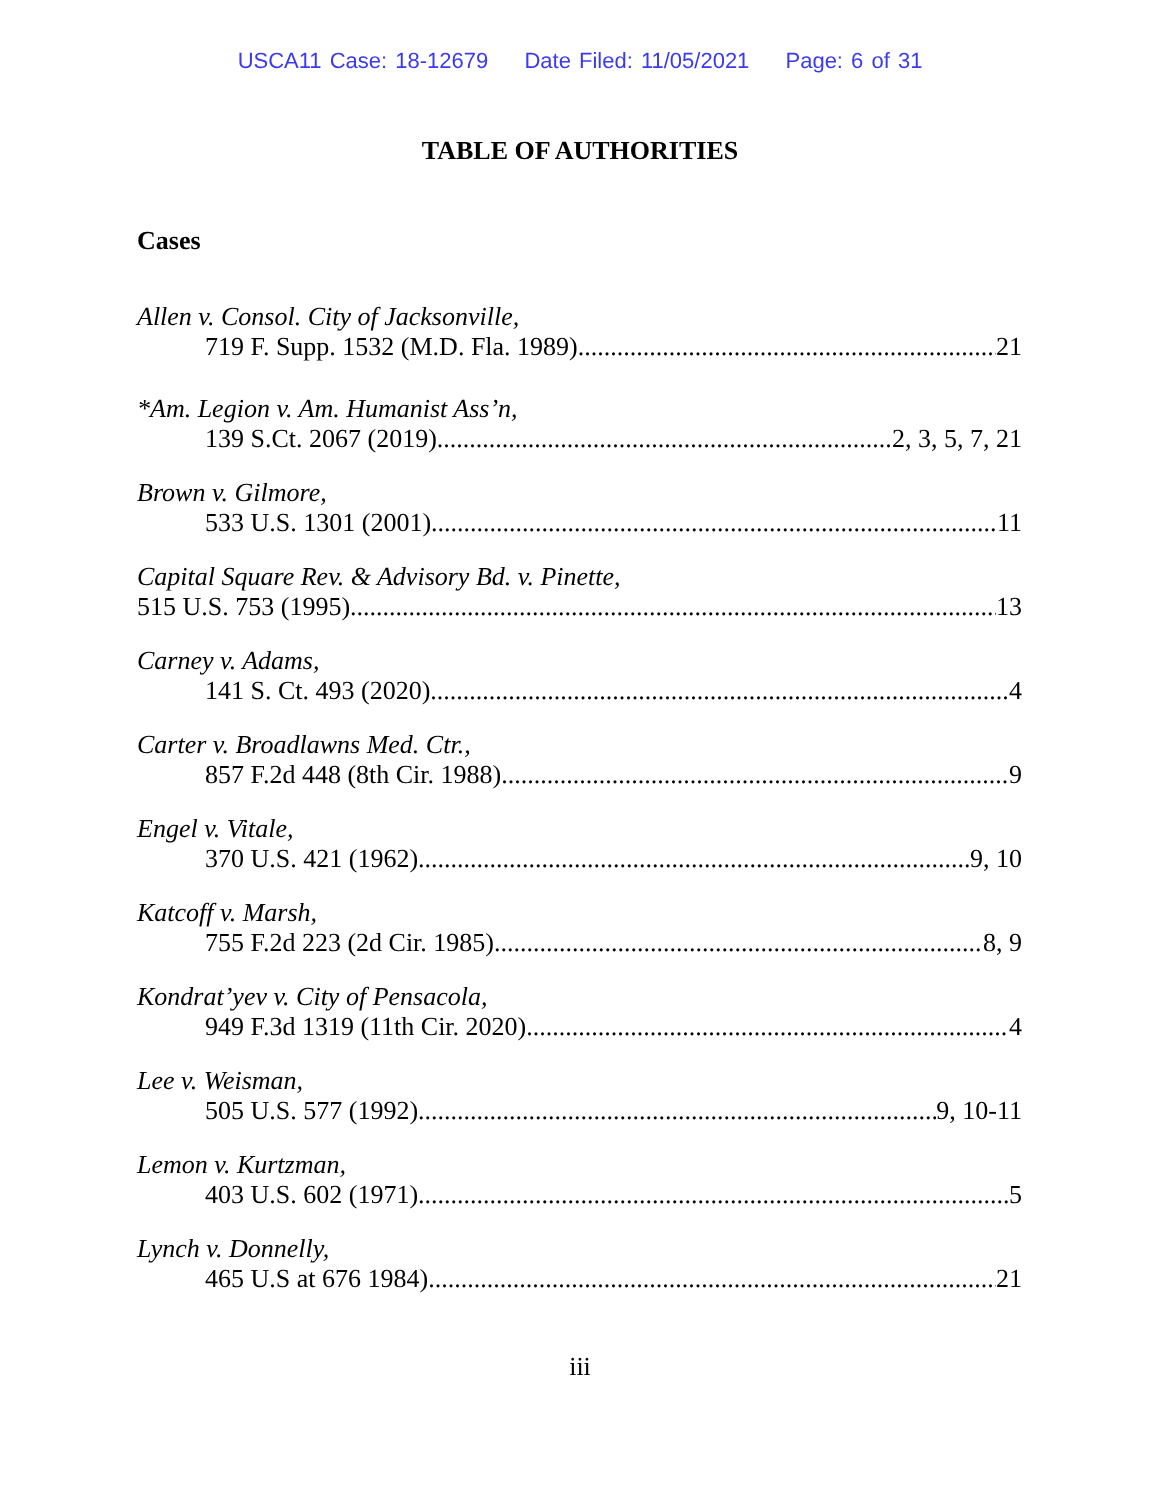USCA11 Case: 18-12679 Date Filed: 11/05/2021 Page: 6 of 31
TABLE OF AUTHORITIES
Cases
Allen v. Consol. City of Jacksonville,
719 F. Supp. 1532 (M.D. Fla. 1989) 21
*Am. Legion v. Am. Humanist Ass’n,
139 S.Ct. 2067 (2019) 2, 3, 5, 7, 21
Brown v. Gilmore,
533 U.S. 1301 (2001) 11
Capital Square Rev. & Advisory Bd. v. Pinette,
515 U.S. 753 (1995) 13
Carney v. Adams,
141 S. Ct. 493 (2020) 4
Carter v. Broadlawns Med. Ctr.,
857 F.2d 448 (8th Cir. 1988) 9
Engel v. Vitale,
370 U.S. 421 (1962) 9, 10
Katcoff v. Marsh,
755 F.2d 223 (2d Cir. 1985) 8, 9
Kondrat’yev v. City of Pensacola,
949 F.3d 1319 (11th Cir. 2020) 4
Lee v. Weisman,
505 U.S. 577 (1992) 9, 10-11
Lemon v. Kurtzman,
403 U.S. 602 (1971) 5
Lynch v. Donnelly,
465 U.S at 676 1984). 21
iii